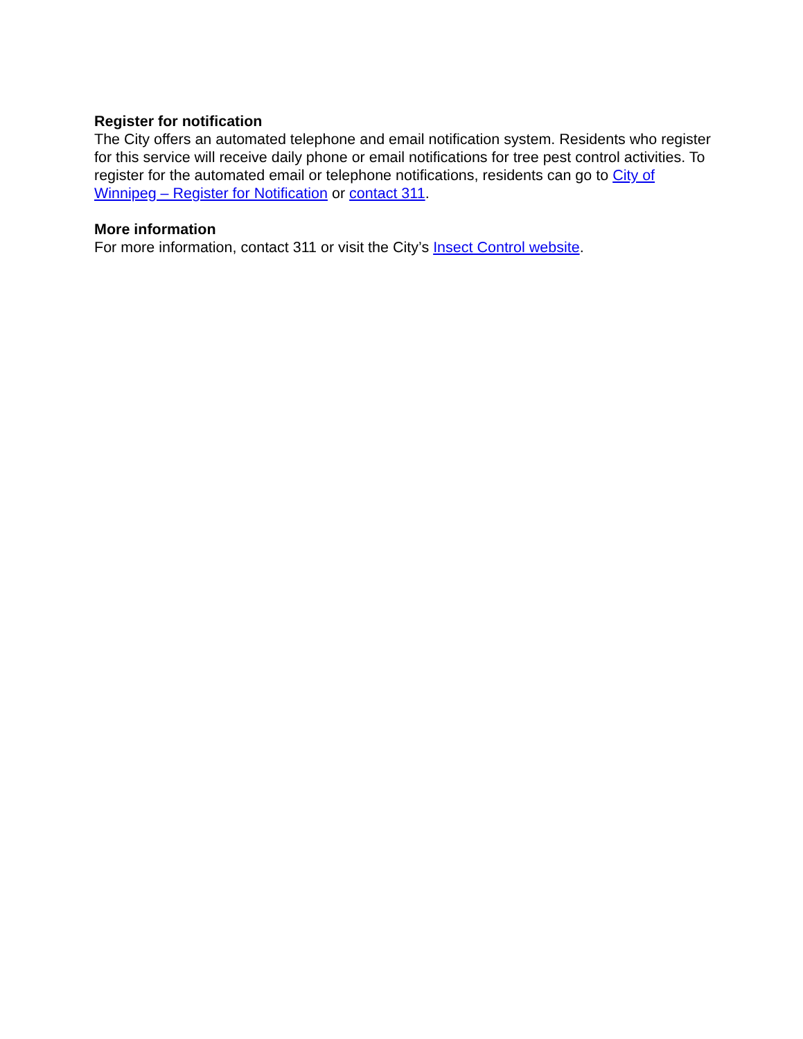Register for notification
The City offers an automated telephone and email notification system. Residents who register for this service will receive daily phone or email notifications for tree pest control activities. To register for the automated email or telephone notifications, residents can go to City of Winnipeg – Register for Notification or contact 311.
More information
For more information, contact 311 or visit the City’s Insect Control website.